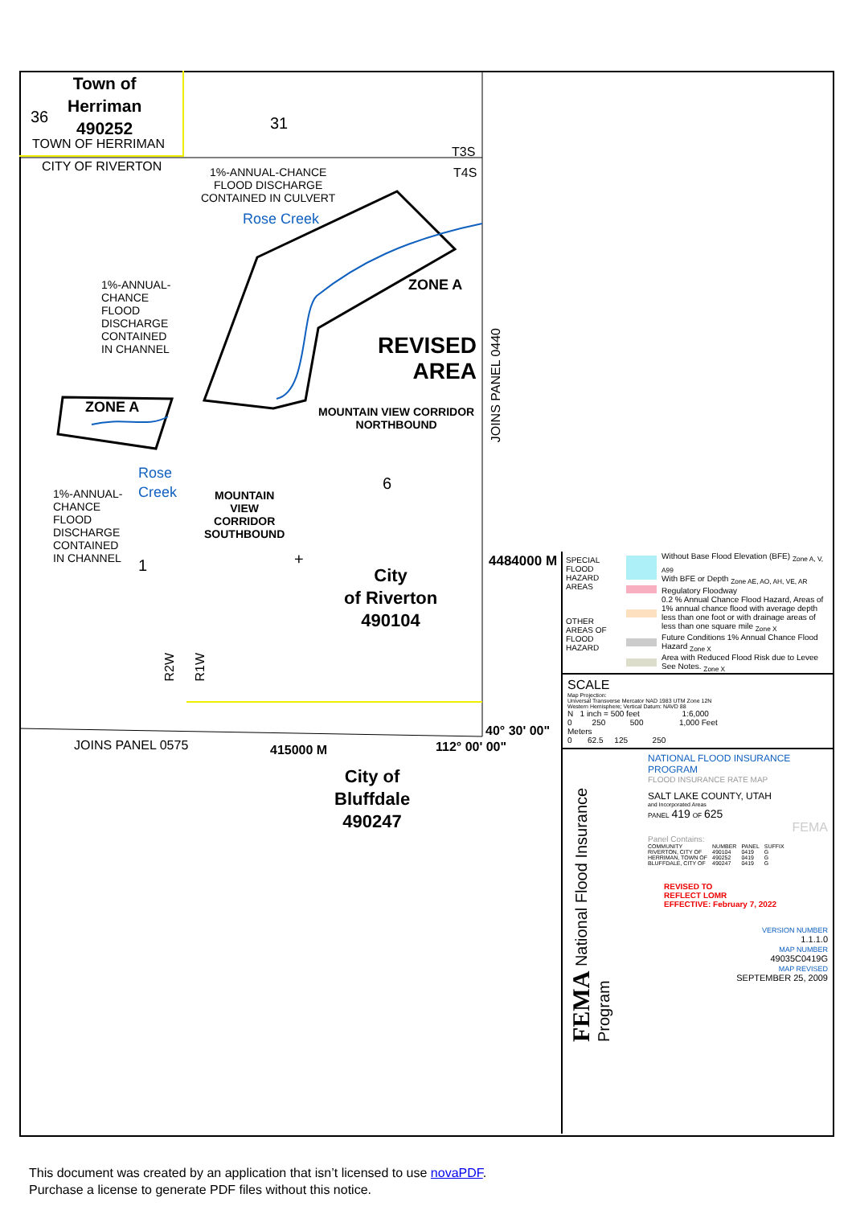Town of
Herriman
490252
36
TOWN OF HERRIMAN
31
T3S
T4S
CITY OF RIVERTON
1%-ANNUAL-CHANCE
FLOOD DISCHARGE
CONTAINED IN CULVERT
Rose Creek
1%-ANNUAL-
CHANCE
FLOOD
DISCHARGE
CONTAINED
IN CHANNEL
ZONE A
REVISED
AREA
JOINS PANEL 0440
ZONE A
MOUNTAIN VIEW CORRIDOR
NORTHBOUND
Rose
Creek
6
1%-ANNUAL-
CHANCE
FLOOD
DISCHARGE
CONTAINED
IN CHANNEL
MOUNTAIN
VIEW
CORRIDOR
SOUTHBOUND
1 + 4484000 M
City
of Riverton
490104
R2W
R1W
40° 30' 00"
JOINS PANEL 0575 415000 M 112° 00' 00"
City of
Bluffdale
490247
| SPECIAL FLOOD HAZARD AREAS | | Without Base Flood Elevation (BFE) <sub>Zone A, V, A99</sub> With BFE or Depth <sub>Zone AE, AO, AH, VE, AR</sub> |
| | | Regulatory Floodway |
| OTHER AREAS OF FLOOD HAZARD | | 0.2 % Annual Chance Flood Hazard, Areas of 1% annual chance flood with average depth less than one foot or with drainage areas of less than one square mile <sub>Zone X</sub> |
| | | Future Conditions 1% Annual Chance Flood Hazard <sub>Zone X</sub> |
| | | Area with Reduced Flood Risk due to Levee See Notes. <sub>Zone X</sub> |
SCALE
Map Projection:
Universal Transverse Mercator NAD 1983 UTM Zone 12N
Western Hemisphere; Vertical Datum: NAVD 88
N 1 inch = 500 feet 1:6,000
0 250 500 1,000 Feet
Meters
0 62.5 125 250
FEMA National Flood Insurance Program
NATIONAL FLOOD INSURANCE PROGRAM
FLOOD INSURANCE RATE MAP
SALT LAKE COUNTY, UTAH
and Incorporated Areas
PANEL 419 OF 625
FEMA
Panel Contains:
| COMMUNITY | NUMBER | PANEL | SUFFIX |
| --- | --- | --- | --- |
| RIVERTON, CITY OF | 490104 | 0419 | G |
| HERRIMAN, TOWN OF | 490252 | 0419 | G |
| BLUFFDALE, CITY OF | 490247 | 0419 | G |
REVISED TO
REFLECT LOMR
EFFECTIVE: February 7, 2022
VERSION NUMBER
1.1.1.0
MAP NUMBER
49035C0419G
MAP REVISED
SEPTEMBER 25, 2009
This document was created by an application that isn’t licensed to use novaPDF.
Purchase a license to generate PDF files without this notice.